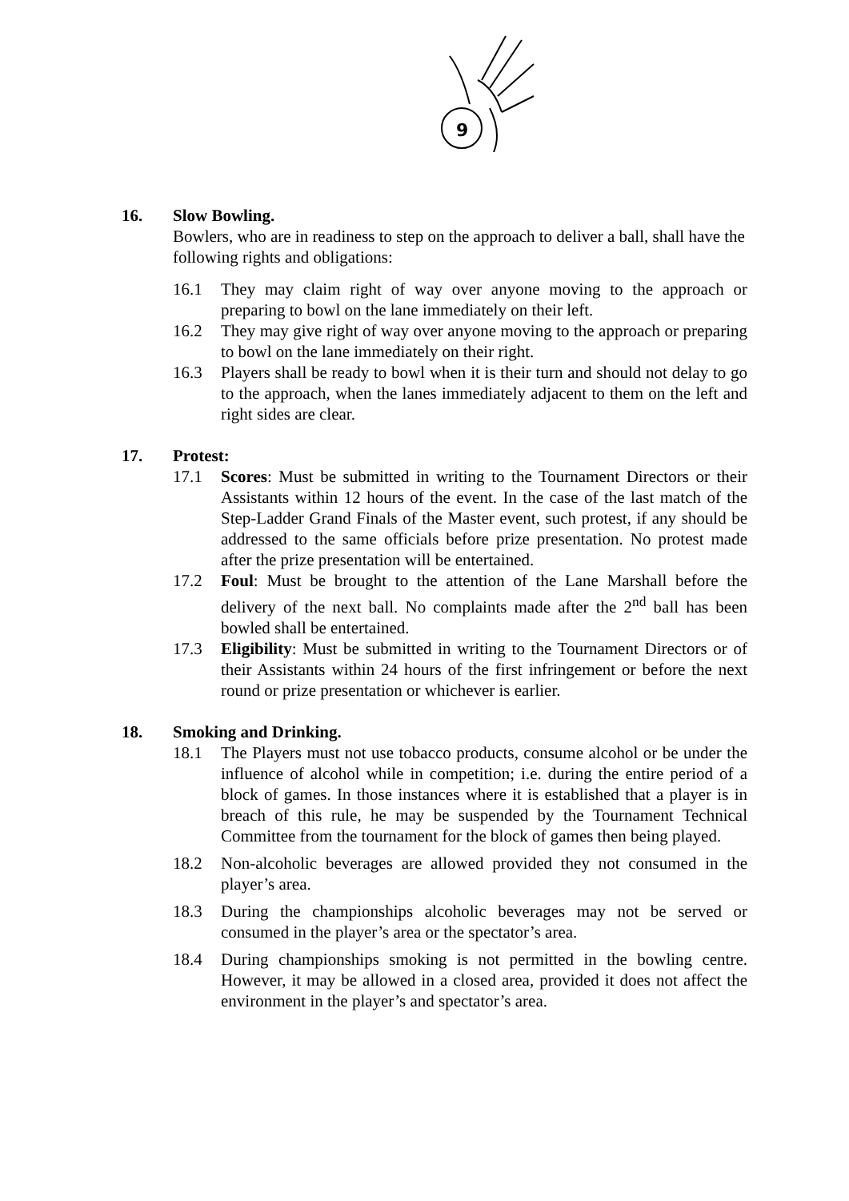9
16. Slow Bowling.
Bowlers, who are in readiness to step on the approach to deliver a ball, shall have the following rights and obligations:
16.1 They may claim right of way over anyone moving to the approach or preparing to bowl on the lane immediately on their left.
16.2 They may give right of way over anyone moving to the approach or preparing to bowl on the lane immediately on their right.
16.3 Players shall be ready to bowl when it is their turn and should not delay to go to the approach, when the lanes immediately adjacent to them on the left and right sides are clear.
17. Protest:
17.1 Scores: Must be submitted in writing to the Tournament Directors or their Assistants within 12 hours of the event. In the case of the last match of the Step-Ladder Grand Finals of the Master event, such protest, if any should be addressed to the same officials before prize presentation. No protest made after the prize presentation will be entertained.
17.2 Foul: Must be brought to the attention of the Lane Marshall before the delivery of the next ball. No complaints made after the 2<sup>nd</sup> ball has been bowled shall be entertained.
17.3 Eligibility: Must be submitted in writing to the Tournament Directors or of their Assistants within 24 hours of the first infringement or before the next round or prize presentation or whichever is earlier.
18. Smoking and Drinking.
18.1 The Players must not use tobacco products, consume alcohol or be under the influence of alcohol while in competition; i.e. during the entire period of a block of games. In those instances where it is established that a player is in breach of this rule, he may be suspended by the Tournament Technical Committee from the tournament for the block of games then being played.
18.2 Non-alcoholic beverages are allowed provided they not consumed in the player’s area.
18.3 During the championships alcoholic beverages may not be served or consumed in the player’s area or the spectator’s area.
18.4 During championships smoking is not permitted in the bowling centre. However, it may be allowed in a closed area, provided it does not affect the environment in the player’s and spectator’s area.